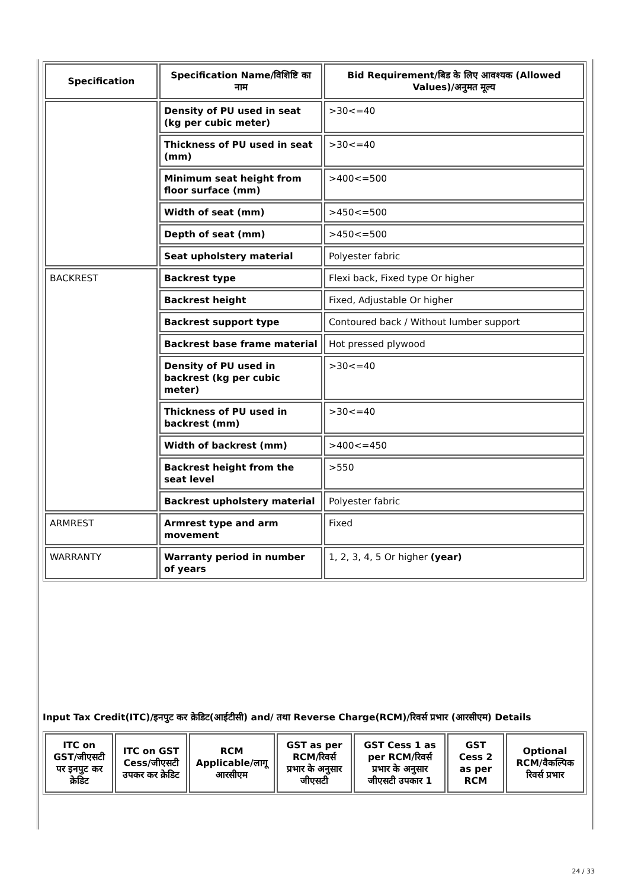| Specification | Specification Name/विशिष्टि का नाम | Bid Requirement/बिड के लिए आवश्यक (Allowed Values)/अनुमत मूल्य |
| --- | --- | --- |
| | Density of PU used in seat (kg per cubic meter) | >30<=40 |
| | Thickness of PU used in seat (mm) | >30<=40 |
| | Minimum seat height from floor surface (mm) | >400<=500 |
| | Width of seat (mm) | >450<=500 |
| | Depth of seat (mm) | >450<=500 |
| | Seat upholstery material | Polyester fabric |
| BACKREST | Backrest type | Flexi back, Fixed type Or higher |
| | Backrest height | Fixed, Adjustable Or higher |
| | Backrest support type | Contoured back / Without lumber support |
| | Backrest base frame material | Hot pressed plywood |
| | Density of PU used in backrest (kg per cubic meter) | >30<=40 |
| | Thickness of PU used in backrest (mm) | >30<=40 |
| | Width of backrest (mm) | >400<=450 |
| | Backrest height from the seat level | >550 |
| | Backrest upholstery material | Polyester fabric |
| ARMREST | Armrest type and arm movement | Fixed |
| WARRANTY | Warranty period in number of years | 1, 2, 3, 4, 5 Or higher (year) |
Input Tax Credit(ITC)/इनपुट कर क्रेडिट(आईटीसी) and/ तथा Reverse Charge(RCM)/रिवर्स प्रभार (आरसीएम) Details
| ITC on GST/जीएसटी पर इनपुट कर क्रेडिट | ITC on GST Cess/जीएसटी उपकर कर क्रेडिट | RCM Applicable/लागू आरसीएम | GST as per RCM/रिवर्स प्रभार के अनुसार जीएसटी | GST Cess 1 as per RCM/रिवर्स प्रभार के अनुसार जीएसटी उपकार 1 | GST Cess 2 as per RCM | Optional RCM/वैकल्पिक रिवर्स प्रभार |
| --- | --- | --- | --- | --- | --- | --- |
24 / 33